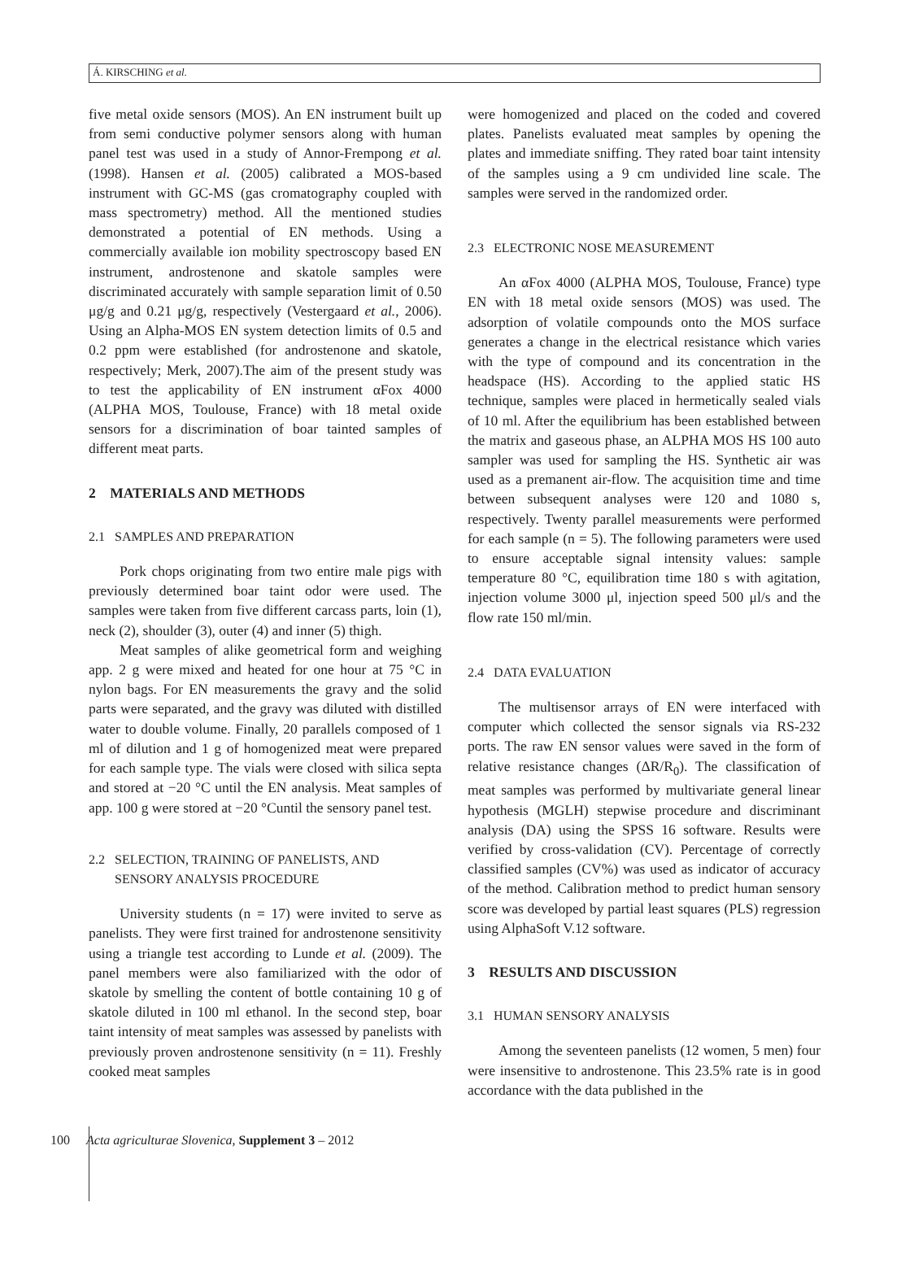Á. KIRSCHING et al.
five metal oxide sensors (MOS). An EN instrument built up from semi conductive polymer sensors along with human panel test was used in a study of Annor-Frempong et al. (1998). Hansen et al. (2005) calibrated a MOS-based instrument with GC-MS (gas cromatography coupled with mass spectrometry) method. All the mentioned studies demonstrated a potential of EN methods. Using a commercially available ion mobility spectroscopy based EN instrument, androstenone and skatole samples were discriminated accurately with sample separation limit of 0.50 μg/g and 0.21 μg/g, respectively (Vestergaard et al., 2006). Using an Alpha-MOS EN system detection limits of 0.5 and 0.2 ppm were established (for androstenone and skatole, respectively; Merk, 2007).The aim of the present study was to test the applicability of EN instrument αFox 4000 (ALPHA MOS, Toulouse, France) with 18 metal oxide sensors for a discrimination of boar tainted samples of different meat parts.
2 MATERIALS AND METHODS
2.1 SAMPLES AND PREPARATION
Pork chops originating from two entire male pigs with previously determined boar taint odor were used. The samples were taken from five different carcass parts, loin (1), neck (2), shoulder (3), outer (4) and inner (5) thigh.
Meat samples of alike geometrical form and weighing app. 2 g were mixed and heated for one hour at 75 °C in nylon bags. For EN measurements the gravy and the solid parts were separated, and the gravy was diluted with distilled water to double volume. Finally, 20 parallels composed of 1 ml of dilution and 1 g of homogenized meat were prepared for each sample type. The vials were closed with silica septa and stored at −20 °C until the EN analysis. Meat samples of app. 100 g were stored at −20 °Cuntil the sensory panel test.
2.2 SELECTION, TRAINING OF PANELISTS, AND
SENSORY ANALYSIS PROCEDURE
University students (n = 17) were invited to serve as panelists. They were first trained for androstenone sensitivity using a triangle test according to Lunde et al. (2009). The panel members were also familiarized with the odor of skatole by smelling the content of bottle containing 10 g of skatole diluted in 100 ml ethanol. In the second step, boar taint intensity of meat samples was assessed by panelists with previously proven androstenone sensitivity (n = 11). Freshly cooked meat samples
were homogenized and placed on the coded and covered plates. Panelists evaluated meat samples by opening the plates and immediate sniffing. They rated boar taint intensity of the samples using a 9 cm undivided line scale. The samples were served in the randomized order.
2.3 ELECTRONIC NOSE MEASUREMENT
An αFox 4000 (ALPHA MOS, Toulouse, France) type EN with 18 metal oxide sensors (MOS) was used. The adsorption of volatile compounds onto the MOS surface generates a change in the electrical resistance which varies with the type of compound and its concentration in the headspace (HS). According to the applied static HS technique, samples were placed in hermetically sealed vials of 10 ml. After the equilibrium has been established between the matrix and gaseous phase, an ALPHA MOS HS 100 auto sampler was used for sampling the HS. Synthetic air was used as a premanent air-flow. The acquisition time and time between subsequent analyses were 120 and 1080 s, respectively. Twenty parallel measurements were performed for each sample (n = 5). The following parameters were used to ensure acceptable signal intensity values: sample temperature 80 °C, equilibration time 180 s with agitation, injection volume 3000 μl, injection speed 500 μl/s and the flow rate 150 ml/min.
2.4 DATA EVALUATION
The multisensor arrays of EN were interfaced with computer which collected the sensor signals via RS-232 ports. The raw EN sensor values were saved in the form of relative resistance changes (ΔR/R<sub>0</sub>). The classification of meat samples was performed by multivariate general linear hypothesis (MGLH) stepwise procedure and discriminant analysis (DA) using the SPSS 16 software. Results were verified by cross-validation (CV). Percentage of correctly classified samples (CV%) was used as indicator of accuracy of the method. Calibration method to predict human sensory score was developed by partial least squares (PLS) regression using AlphaSoft V.12 software.
3 RESULTS AND DISCUSSION
3.1 HUMAN SENSORY ANALYSIS
Among the seventeen panelists (12 women, 5 men) four were insensitive to androstenone. This 23.5% rate is in good accordance with the data published in the
100 Acta agriculturae Slovenica, Supplement 3 – 2012